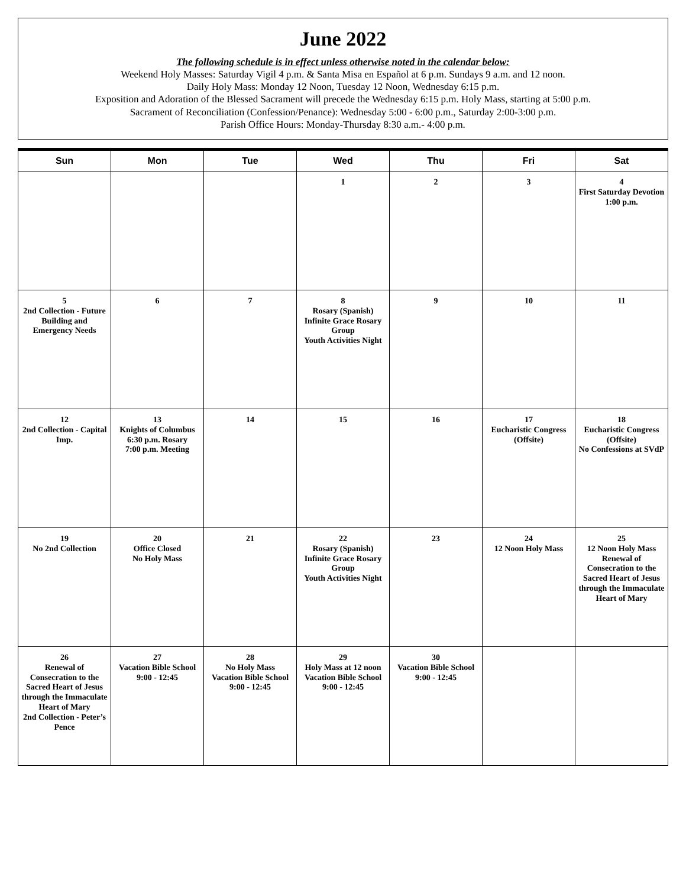June 2022
The following schedule is in effect unless otherwise noted in the calendar below:
Weekend Holy Masses: Saturday Vigil 4 p.m. & Santa Misa en Español at 6 p.m. Sundays 9 a.m. and 12 noon.
Daily Holy Mass: Monday 12 Noon, Tuesday 12 Noon, Wednesday 6:15 p.m.
Exposition and Adoration of the Blessed Sacrament will precede the Wednesday 6:15 p.m. Holy Mass, starting at 5:00 p.m.
Sacrament of Reconciliation (Confession/Penance): Wednesday 5:00 - 6:00 p.m., Saturday 2:00-3:00 p.m.
Parish Office Hours: Monday-Thursday 8:30 a.m.- 4:00 p.m.
| Sun | Mon | Tue | Wed | Thu | Fri | Sat |
| --- | --- | --- | --- | --- | --- | --- |
| | | | 1 | 2 | 3 | 4 First Saturday Devotion 1:00 p.m. |
| 5 2nd Collection - Future Building and Emergency Needs | 6 | 7 | 8 Rosary (Spanish) Infinite Grace Rosary Group Youth Activities Night | 9 | 10 | 11 |
| 12 2nd Collection - Capital Imp. | 13 Knights of Columbus 6:30 p.m. Rosary 7:00 p.m. Meeting | 14 | 15 | 16 | 17 Eucharistic Congress (Offsite) | 18 Eucharistic Congress (Offsite) No Confessions at SVdP |
| 19 No 2nd Collection | 20 Office Closed No Holy Mass | 21 | 22 Rosary (Spanish) Infinite Grace Rosary Group Youth Activities Night | 23 | 24 12 Noon Holy Mass | 25 12 Noon Holy Mass Renewal of Consecration to the Sacred Heart of Jesus through the Immaculate Heart of Mary |
| 26 Renewal of Consecration to the Sacred Heart of Jesus through the Immaculate Heart of Mary 2nd Collection - Peter’s Pence | 27 Vacation Bible School 9:00 - 12:45 | 28 No Holy Mass Vacation Bible School 9:00 - 12:45 | 29 Holy Mass at 12 noon Vacation Bible School 9:00 - 12:45 | 30 Vacation Bible School 9:00 - 12:45 | | |